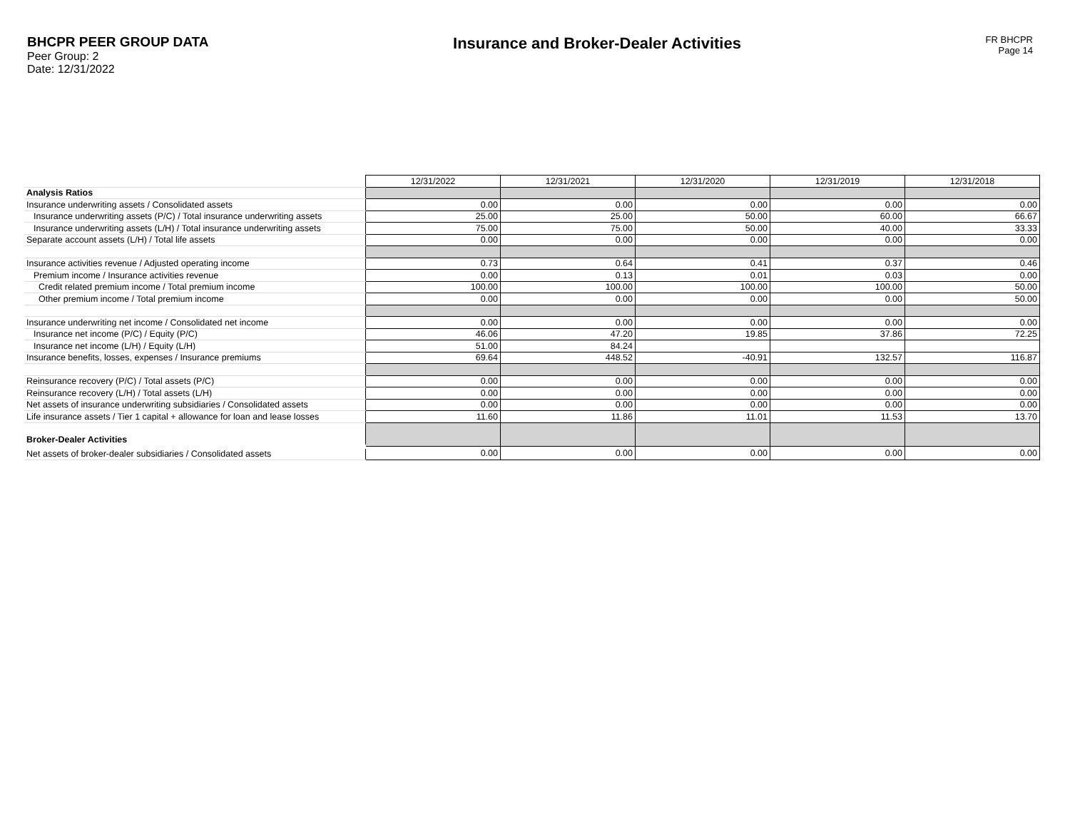BHCPR PEER GROUP DATA
Peer Group: 2
Date: 12/31/2022
Insurance and Broker-Dealer Activities
FR BHCPR
Page 14
| | 12/31/2022 | 12/31/2021 | 12/31/2020 | 12/31/2019 | 12/31/2018 |
| Analysis Ratios | | | | | |
| Insurance underwriting assets / Consolidated assets | 0.00 | 0.00 | 0.00 | 0.00 | 0.00 |
| Insurance underwriting assets (P/C) / Total insurance underwriting assets | 25.00 | 25.00 | 50.00 | 60.00 | 66.67 |
| Insurance underwriting assets (L/H) / Total insurance underwriting assets | 75.00 | 75.00 | 50.00 | 40.00 | 33.33 |
| Separate account assets (L/H) / Total life assets | 0.00 | 0.00 | 0.00 | 0.00 | 0.00 |
| Insurance activities revenue / Adjusted operating income | 0.73 | 0.64 | 0.41 | 0.37 | 0.46 |
| Premium income / Insurance activities revenue | 0.00 | 0.13 | 0.01 | 0.03 | 0.00 |
| Credit related premium income / Total premium income | 100.00 | 100.00 | 100.00 | 100.00 | 50.00 |
| Other premium income / Total premium income | 0.00 | 0.00 | 0.00 | 0.00 | 50.00 |
| Insurance underwriting net income / Consolidated net income | 0.00 | 0.00 | 0.00 | 0.00 | 0.00 |
| Insurance net income (P/C) / Equity (P/C) | 46.06 | 47.20 | 19.85 | 37.86 | 72.25 |
| Insurance net income (L/H) / Equity (L/H) | 51.00 | 84.24 | | | |
| Insurance benefits, losses, expenses / Insurance premiums | 69.64 | 448.52 | -40.91 | 132.57 | 116.87 |
| Reinsurance recovery (P/C) / Total assets (P/C) | 0.00 | 0.00 | 0.00 | 0.00 | 0.00 |
| Reinsurance recovery (L/H) / Total assets (L/H) | 0.00 | 0.00 | 0.00 | 0.00 | 0.00 |
| Net assets of insurance underwriting subsidiaries / Consolidated assets | 0.00 | 0.00 | 0.00 | 0.00 | 0.00 |
| Life insurance assets / Tier 1 capital + allowance for loan and lease losses | 11.60 | 11.86 | 11.01 | 11.53 | 13.70 |
| Broker-Dealer Activities | | | | | |
| Net assets of broker-dealer subsidiaries / Consolidated assets | 0.00 | 0.00 | 0.00 | 0.00 | 0.00 |